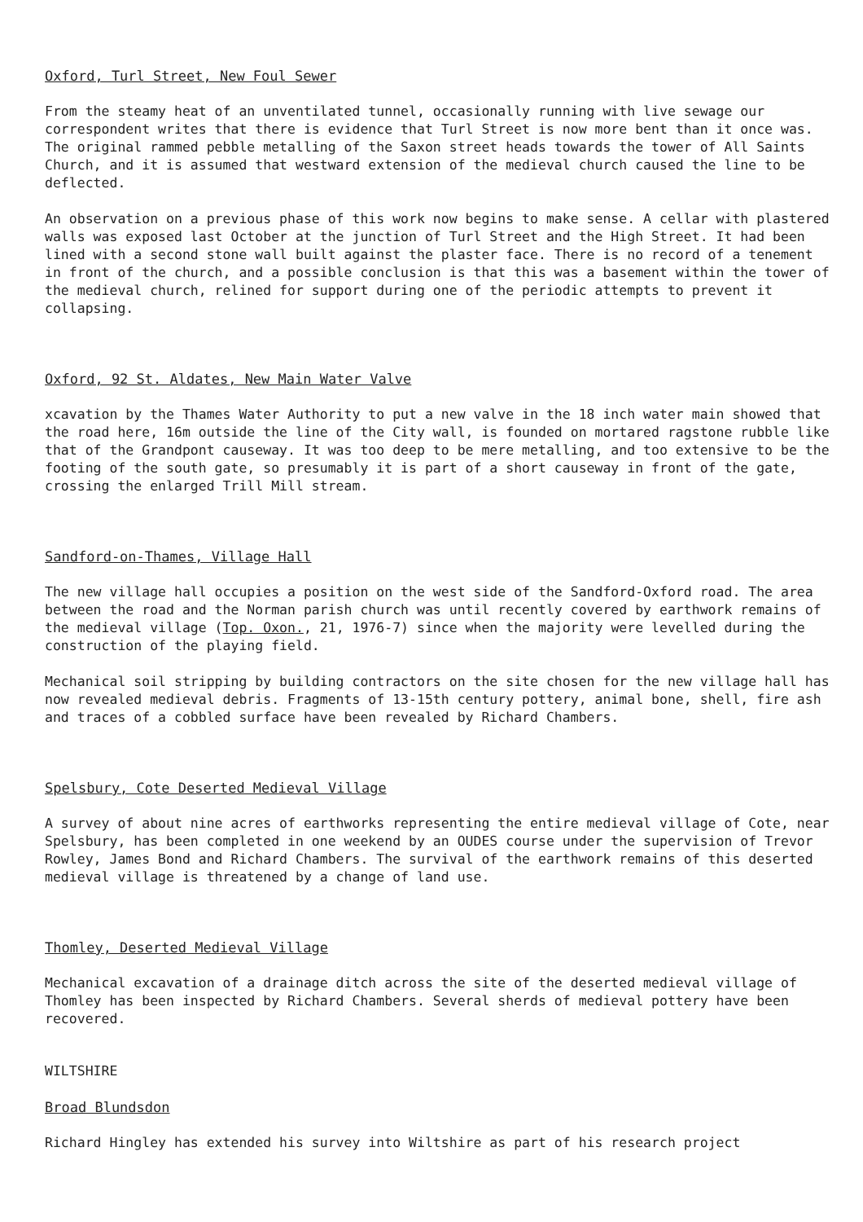Oxford, Turl Street, New Foul Sewer
From the steamy heat of an unventilated tunnel, occasionally running with live sewage our correspondent writes that there is evidence that Turl Street is now more bent than it once was. The original rammed pebble metalling of the Saxon street heads towards the tower of All Saints Church, and it is assumed that westward extension of the medieval church caused the line to be deflected.
An observation on a previous phase of this work now begins to make sense. A cellar with plastered walls was exposed last October at the junction of Turl Street and the High Street. It had been lined with a second stone wall built against the plaster face. There is no record of a tenement in front of the church, and a possible conclusion is that this was a basement within the tower of the medieval church, relined for support during one of the periodic attempts to prevent it collapsing.
Oxford, 92 St. Aldates, New Main Water Valve
xcavation by the Thames Water Authority to put a new valve in the 18 inch water main showed that the road here, 16m outside the line of the City wall, is founded on mortared ragstone rubble like that of the Grandpont causeway. It was too deep to be mere metalling, and too extensive to be the footing of the south gate, so presumably it is part of a short causeway in front of the gate, crossing the enlarged Trill Mill stream.
Sandford-on-Thames, Village Hall
The new village hall occupies a position on the west side of the Sandford-Oxford road. The area between the road and the Norman parish church was until recently covered by earthwork remains of the medieval village (Top. Oxon., 21, 1976-7) since when the majority were levelled during the construction of the playing field.
Mechanical soil stripping by building contractors on the site chosen for the new village hall has now revealed medieval debris. Fragments of 13-15th century pottery, animal bone, shell, fire ash and traces of a cobbled surface have been revealed by Richard Chambers.
Spelsbury, Cote Deserted Medieval Village
A survey of about nine acres of earthworks representing the entire medieval village of Cote, near Spelsbury, has been completed in one weekend by an OUDES course under the supervision of Trevor Rowley, James Bond and Richard Chambers. The survival of the earthwork remains of this deserted medieval village is threatened by a change of land use.
Thomley, Deserted Medieval Village
Mechanical excavation of a drainage ditch across the site of the deserted medieval village of Thomley has been inspected by Richard Chambers. Several sherds of medieval pottery have been recovered.
WILTSHIRE
Broad Blundsdon
Richard Hingley has extended his survey into Wiltshire as part of his research project